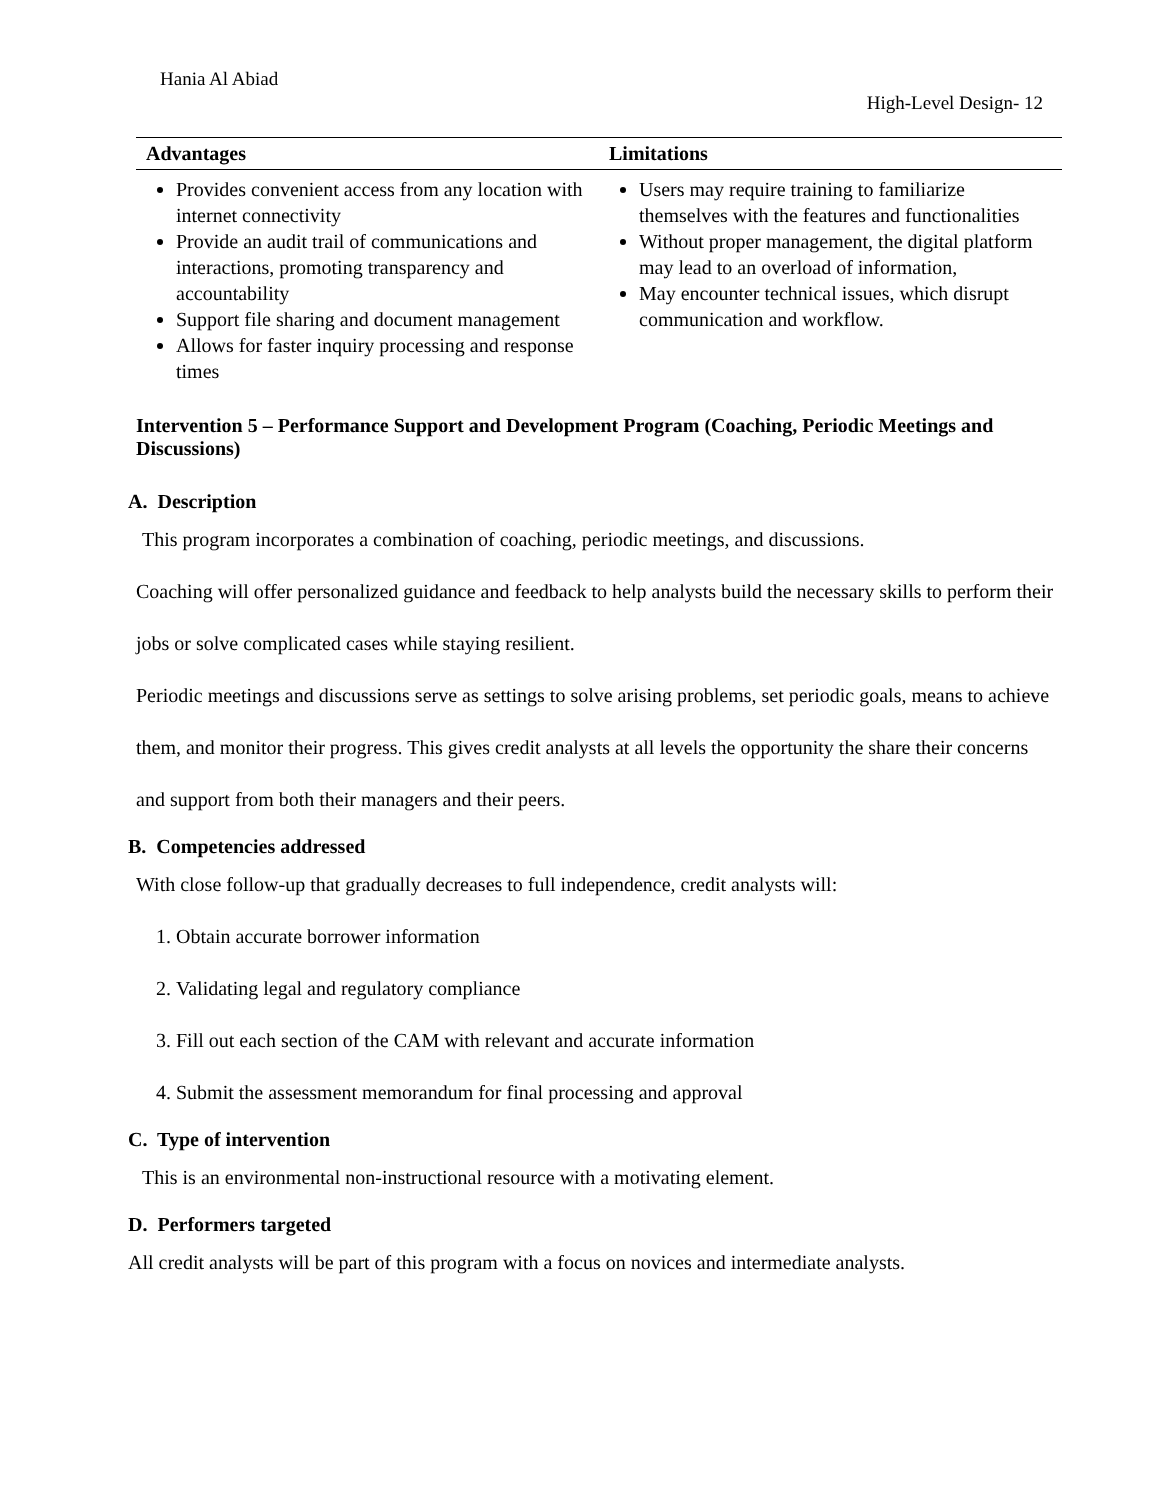Hania Al Abiad
High-Level Design- 12
| Advantages | Limitations |
| --- | --- |
| Provides convenient access from any location with internet connectivity Provide an audit trail of communications and interactions, promoting transparency and accountability Support file sharing and document management Allows for faster inquiry processing and response times | Users may require training to familiarize themselves with the features and functionalities Without proper management, the digital platform may lead to an overload of information, May encounter technical issues, which disrupt communication and workflow. |
Intervention 5 – Performance Support and Development Program (Coaching, Periodic Meetings and Discussions)
A. Description
This program incorporates a combination of coaching, periodic meetings, and discussions.
Coaching will offer personalized guidance and feedback to help analysts build the necessary skills to perform their jobs or solve complicated cases while staying resilient.
Periodic meetings and discussions serve as settings to solve arising problems, set periodic goals, means to achieve them, and monitor their progress. This gives credit analysts at all levels the opportunity the share their concerns and support from both their managers and their peers.
B. Competencies addressed
With close follow-up that gradually decreases to full independence, credit analysts will:
1. Obtain accurate borrower information
2. Validating legal and regulatory compliance
3. Fill out each section of the CAM with relevant and accurate information
4. Submit the assessment memorandum for final processing and approval
C. Type of intervention
This is an environmental non-instructional resource with a motivating element.
D. Performers targeted
All credit analysts will be part of this program with a focus on novices and intermediate analysts.